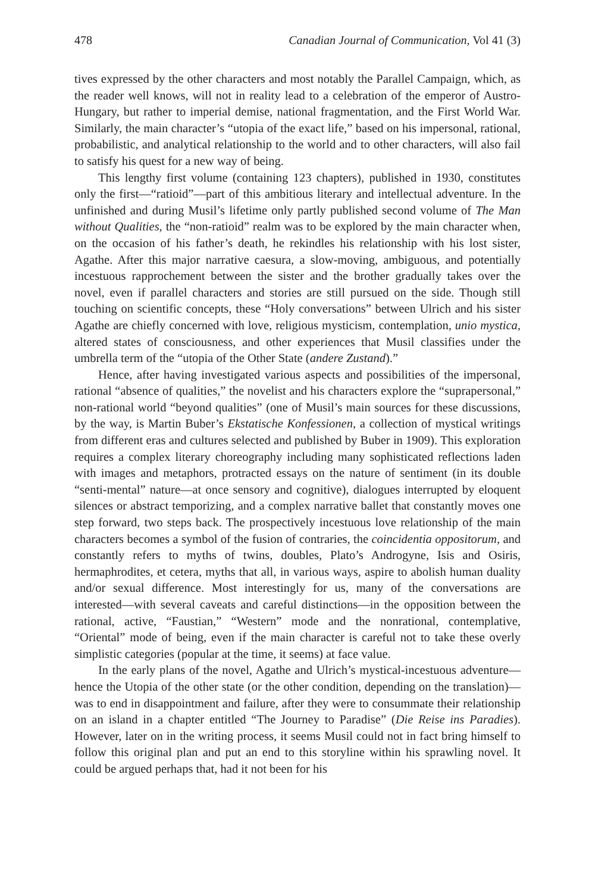478 Canadian Journal of Communication, Vol 41 (3)
tives expressed by the other characters and most notably the Parallel Campaign, which, as the reader well knows, will not in reality lead to a celebration of the emperor of Austro-Hungary, but rather to imperial demise, national fragmentation, and the First World War. Similarly, the main character’s “utopia of the exact life,” based on his impersonal, rational, probabilistic, and analytical relationship to the world and to other characters, will also fail to satisfy his quest for a new way of being.
This lengthy first volume (containing 123 chapters), published in 1930, constitutes only the first—“ratioid”—part of this ambitious literary and intellectual adventure. In the unfinished and during Musil’s lifetime only partly published second volume of The Man without Qualities, the “non-ratioid” realm was to be explored by the main character when, on the occasion of his father’s death, he rekindles his relationship with his lost sister, Agathe. After this major narrative caesura, a slow-moving, ambiguous, and potentially incestuous rapprochement between the sister and the brother gradually takes over the novel, even if parallel characters and stories are still pursued on the side. Though still touching on scientific concepts, these “Holy conversations” between Ulrich and his sister Agathe are chiefly concerned with love, religious mysticism, contemplation, unio mystica, altered states of consciousness, and other experiences that Musil classifies under the umbrella term of the “utopia of the Other State (andere Zustand).”
Hence, after having investigated various aspects and possibilities of the impersonal, rational “absence of qualities,” the novelist and his characters explore the “suprapersonal,” non-rational world “beyond qualities” (one of Musil’s main sources for these discussions, by the way, is Martin Buber’s Ekstatische Konfessionen, a collection of mystical writings from different eras and cultures selected and published by Buber in 1909). This exploration requires a complex literary choreography including many sophisticated reflections laden with images and metaphors, protracted essays on the nature of sentiment (in its double “senti-mental” nature—at once sensory and cognitive), dialogues interrupted by eloquent silences or abstract temporizing, and a complex narrative ballet that constantly moves one step forward, two steps back. The prospectively incestuous love relationship of the main characters becomes a symbol of the fusion of contraries, the coincidentia oppositorum, and constantly refers to myths of twins, doubles, Plato’s Androgyne, Isis and Osiris, hermaphrodites, et cetera, myths that all, in various ways, aspire to abolish human duality and/or sexual difference. Most interestingly for us, many of the conversations are interested—with several caveats and careful distinctions—in the opposition between the rational, active, “Faustian,” “Western” mode and the nonrational, contemplative, “Oriental” mode of being, even if the main character is careful not to take these overly simplistic categories (popular at the time, it seems) at face value.
In the early plans of the novel, Agathe and Ulrich’s mystical-incestuous adventure—hence the Utopia of the other state (or the other condition, depending on the translation)—was to end in disappointment and failure, after they were to consummate their relationship on an island in a chapter entitled “The Journey to Paradise” (Die Reise ins Paradies). However, later on in the writing process, it seems Musil could not in fact bring himself to follow this original plan and put an end to this storyline within his sprawling novel. It could be argued perhaps that, had it not been for his